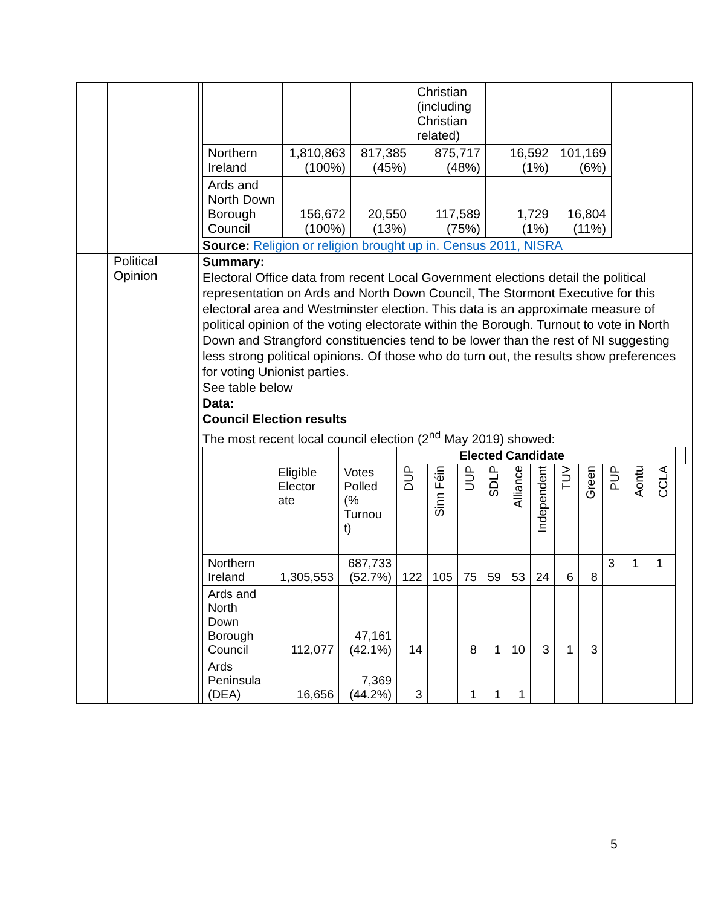| | | / / / / Christian (including Christian related) / / / / Northern Ireland / 1,810,863 (100%) / 817,385 (45%) / 875,717 (48%) / 16,592 (1%) / 101,169 (6%) / / Ards and North Down Borough Council / 156,672 (100%) / 20,550 (13%) / 117,589 (75%) / 1,729 (1%) / 16,804 (11%) / Source: Religion or religion brought up in. Census 2011, NISRA |
| | Political Opinion | Summary: Electoral Office data from recent Local Government elections detail the political representation on Ards and North Down Council, The Stormont Executive for this electoral area and Westminster election. This data is an approximate measure of political opinion of the voting electorate within the Borough. Turnout to vote in North Down and Strangford constituencies tend to be lower than the rest of NI suggesting less strong political opinions. Of those who do turn out, the results show preferences for voting Unionist parties. See table below Data: Council Election results The most recent local council election (2<sup>nd</sup> May 2019) showed: / / / / Elected Candidate / / / / / / / / / / / / / --- / --- / --- / --- / --- / --- / --- / --- / --- / --- / --- / --- / --- / --- / --- / / / Eligible Elector ate / Votes Polled (% Turnou t) / DUP / Sinn Féin / UUP / SDLP / Alliance / Independent / TUV / Green / PUP / Aontu / CCLA / / / Northern Ireland / 1,305,553 / 687,733 (52.7%) / 122 / 105 / 75 / 59 / 53 / 24 / 6 / 8 / 3 / 1 / 1 / / / Ards and North Down Borough Council / 112,077 / 47,161 (42.1%) / 14 / / 8 / 1 / 10 / 3 / 1 / 3 / / / / / / Ards Peninsula (DEA) / 16,656 / 7,369 (44.2%) / 3 / / 1 / 1 / 1 / / / / / / / / |
5